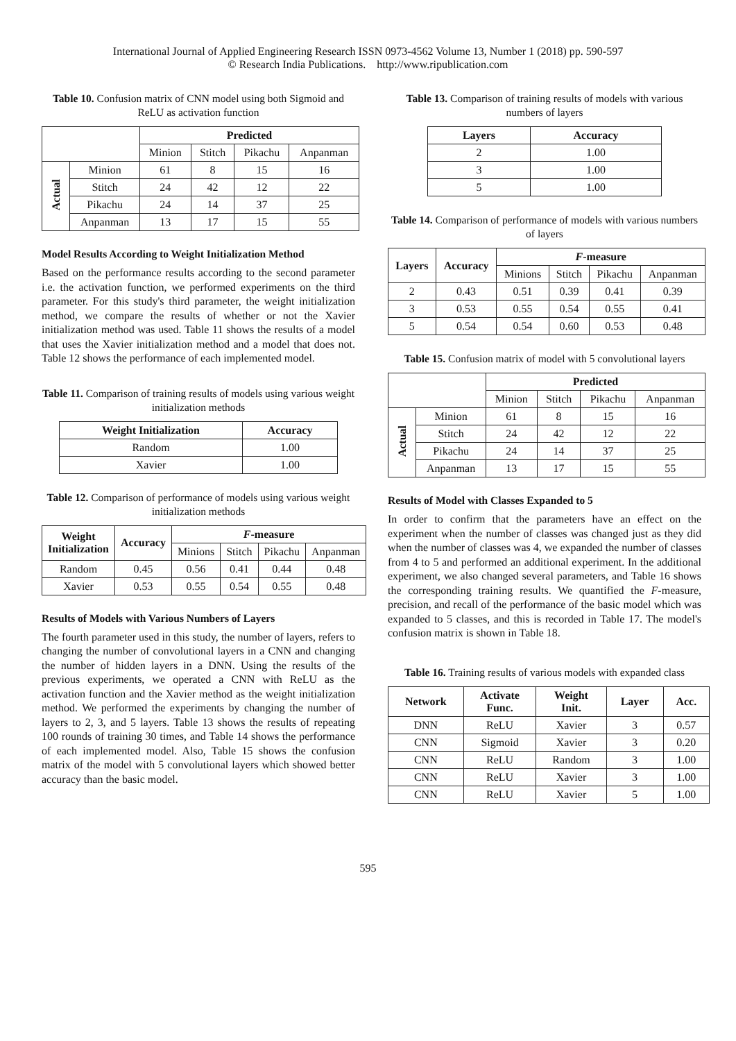International Journal of Applied Engineering Research ISSN 0973-4562 Volume 13, Number 1 (2018) pp. 590-597
© Research India Publications. http://www.ripublication.com
Table 10. Confusion matrix of CNN model using both Sigmoid and ReLU as activation function
| | | Predicted | | | |
| --- | --- | --- | --- | --- | --- |
| | | Minion | Stitch | Pikachu | Anpanman |
| Actual | Minion | 61 | 8 | 15 | 16 |
| | Stitch | 24 | 42 | 12 | 22 |
| | Pikachu | 24 | 14 | 37 | 25 |
| | Anpanman | 13 | 17 | 15 | 55 |
Model Results According to Weight Initialization Method
Based on the performance results according to the second parameter i.e. the activation function, we performed experiments on the third parameter. For this study's third parameter, the weight initialization method, we compare the results of whether or not the Xavier initialization method was used. Table 11 shows the results of a model that uses the Xavier initialization method and a model that does not. Table 12 shows the performance of each implemented model.
Table 11. Comparison of training results of models using various weight initialization methods
| Weight Initialization | Accuracy |
| --- | --- |
| Random | 1.00 |
| Xavier | 1.00 |
Table 12. Comparison of performance of models using various weight initialization methods
| Weight Initialization | Accuracy | F -measure | | | |
| --- | --- | --- | --- | --- | --- |
| | | Minions | Stitch | Pikachu | Anpanman |
| Random | 0.45 | 0.56 | 0.41 | 0.44 | 0.48 |
| Xavier | 0.53 | 0.55 | 0.54 | 0.55 | 0.48 |
Results of Models with Various Numbers of Layers
The fourth parameter used in this study, the number of layers, refers to changing the number of convolutional layers in a CNN and changing the number of hidden layers in a DNN. Using the results of the previous experiments, we operated a CNN with ReLU as the activation function and the Xavier method as the weight initialization method. We performed the experiments by changing the number of layers to 2, 3, and 5 layers. Table 13 shows the results of repeating 100 rounds of training 30 times, and Table 14 shows the performance of each implemented model. Also, Table 15 shows the confusion matrix of the model with 5 convolutional layers which showed better accuracy than the basic model.
Table 13. Comparison of training results of models with various numbers of layers
| Layers | Accuracy |
| --- | --- |
| 2 | 1.00 |
| 3 | 1.00 |
| 5 | 1.00 |
Table 14. Comparison of performance of models with various numbers of layers
| Layers | Accuracy | F -measure | | | |
| --- | --- | --- | --- | --- | --- |
| | | Minions | Stitch | Pikachu | Anpanman |
| 2 | 0.43 | 0.51 | 0.39 | 0.41 | 0.39 |
| 3 | 0.53 | 0.55 | 0.54 | 0.55 | 0.41 |
| 5 | 0.54 | 0.54 | 0.60 | 0.53 | 0.48 |
Table 15. Confusion matrix of model with 5 convolutional layers
| | | Predicted | | | |
| --- | --- | --- | --- | --- | --- |
| | | Minion | Stitch | Pikachu | Anpanman |
| Actual | Minion | 61 | 8 | 15 | 16 |
| | Stitch | 24 | 42 | 12 | 22 |
| | Pikachu | 24 | 14 | 37 | 25 |
| | Anpanman | 13 | 17 | 15 | 55 |
Results of Model with Classes Expanded to 5
In order to confirm that the parameters have an effect on the experiment when the number of classes was changed just as they did when the number of classes was 4, we expanded the number of classes from 4 to 5 and performed an additional experiment. In the additional experiment, we also changed several parameters, and Table 16 shows the corresponding training results. We quantified the F-measure, precision, and recall of the performance of the basic model which was expanded to 5 classes, and this is recorded in Table 17. The model's confusion matrix is shown in Table 18.
Table 16. Training results of various models with expanded class
| Network | Activate Func. | Weight Init. | Layer | Acc. |
| --- | --- | --- | --- | --- |
| DNN | ReLU | Xavier | 3 | 0.57 |
| CNN | Sigmoid | Xavier | 3 | 0.20 |
| CNN | ReLU | Random | 3 | 1.00 |
| CNN | ReLU | Xavier | 3 | 1.00 |
| CNN | ReLU | Xavier | 5 | 1.00 |
595